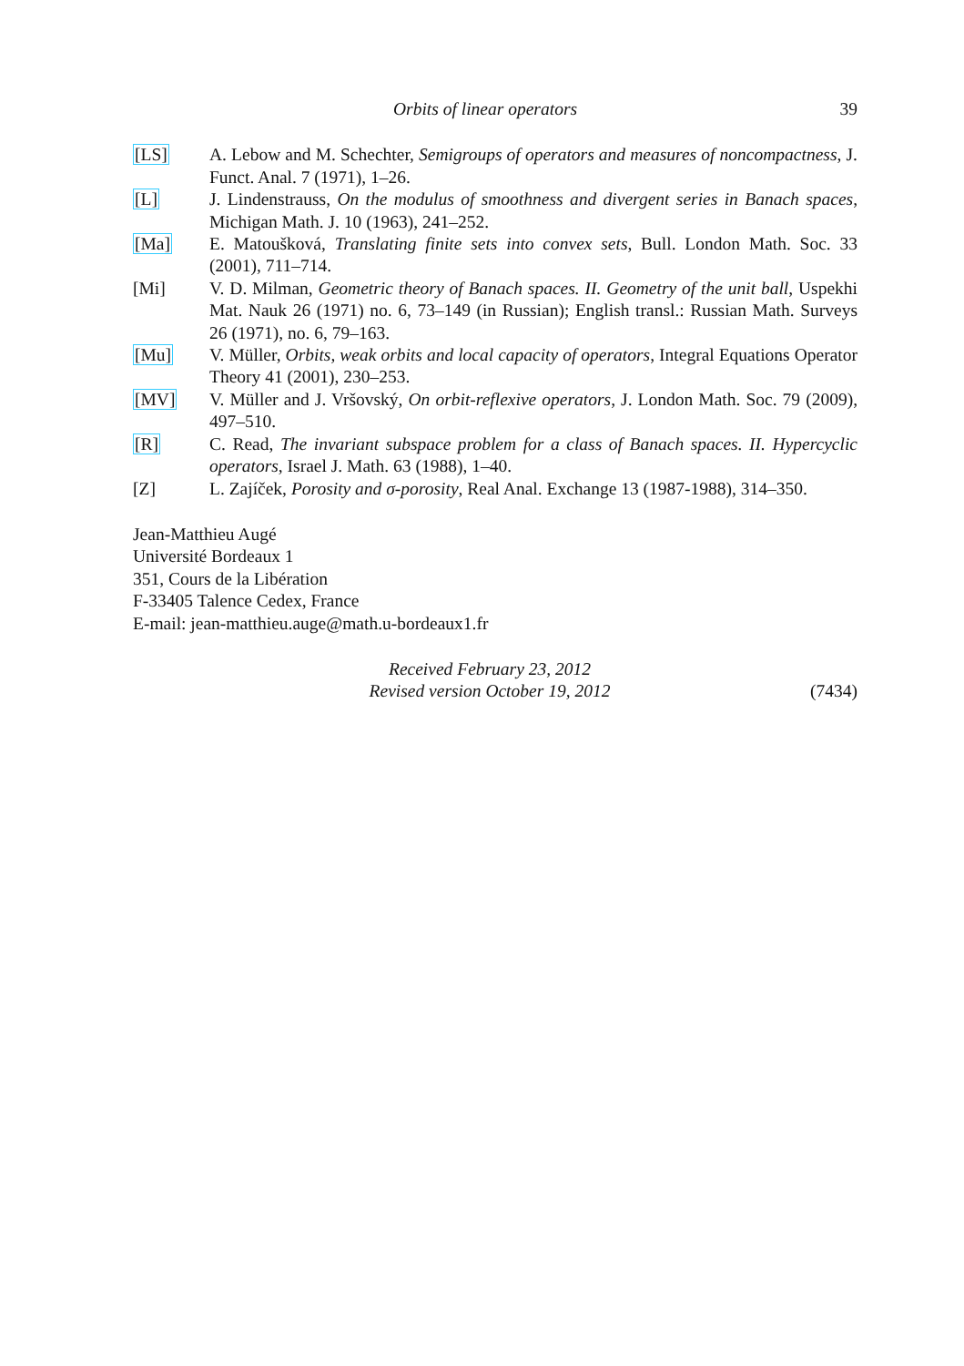Orbits of linear operators 39
[LS] A. Lebow and M. Schechter, Semigroups of operators and measures of noncompactness, J. Funct. Anal. 7 (1971), 1–26.
[L] J. Lindenstrauss, On the modulus of smoothness and divergent series in Banach spaces, Michigan Math. J. 10 (1963), 241–252.
[Ma] E. Matoušková, Translating finite sets into convex sets, Bull. London Math. Soc. 33 (2001), 711–714.
[Mi] V. D. Milman, Geometric theory of Banach spaces. II. Geometry of the unit ball, Uspekhi Mat. Nauk 26 (1971) no. 6, 73–149 (in Russian); English transl.: Russian Math. Surveys 26 (1971), no. 6, 79–163.
[Mu] V. Müller, Orbits, weak orbits and local capacity of operators, Integral Equations Operator Theory 41 (2001), 230–253.
[MV] V. Müller and J. Vršovský, On orbit-reflexive operators, J. London Math. Soc. 79 (2009), 497–510.
[R] C. Read, The invariant subspace problem for a class of Banach spaces. II. Hypercyclic operators, Israel J. Math. 63 (1988), 1–40.
[Z] L. Zajíček, Porosity and σ-porosity, Real Anal. Exchange 13 (1987-1988), 314–350.
Jean-Matthieu Augé
Université Bordeaux 1
351, Cours de la Libération
F-33405 Talence Cedex, France
E-mail: jean-matthieu.auge@math.u-bordeaux1.fr
Received February 23, 2012
Revised version October 19, 2012
(7434)